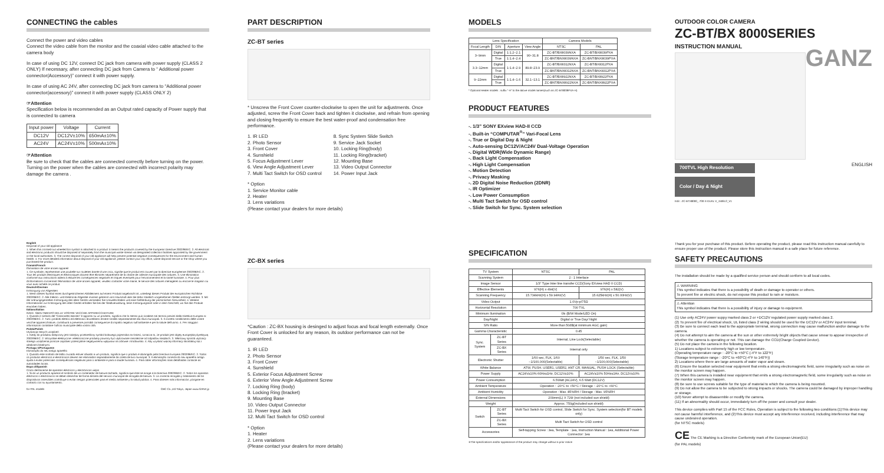CONNECTING the cables
Connect the power and video cables
Connect the video cable from the monitor and the coaxial video cable attached to the camera body
In case of using DC 12V, connect DC jack from camera with power supply (CLASS 2 ONLY) If necessary, after connecting DC jack from Camera to “ Additional power connector(Accessory)” connect it with power supply.
In case of using AC 24V, after connecting DC jack from camera to “Additional power connector(accessory)” connect it with power supply (CLASS ONLY 2)
☞Attention
Specification below is recommended as an Output rated capacity of Power supply that is connected to camera
| Input power | Voltage | Current |
| --- | --- | --- |
| DC12V | DC12V±10% | 650mA±10% |
| AC24V | AC24V±10% | 500mA±10% |
☞Attention
Be sure to check that the cables are connected correctly before turning on the power.
Turning on the power when the cables are connected with incorrect polarity may damage the camera .
PART DESCRIPTION
ZC-BT series
* Unscrew the Front Cover counter-clockwise to open the unit for adjustments. Once adjusted, screw the Front Cover back and tighten it clockwise, and refrain from opening and closing frequently to ensure the best water-proof and condensation free performance.
1. IR LED
2. Photo Sensor
3. Front Cover
4. Sunshield
5. Focus Adjustment Lever
6. View Angle Adjustment Lever
7. Multi Tact Switch for OSD control
8. Sync System Slide Switch
9. Service Jack Socket
10. Locking Ring(body)
11. Locking Ring(bracket)
12. Mounting Base
13. Video Output Connector
14. Power Input Jack
* Option
1. Service Monitor cable
2. Heater
3. Lens variations
(Please contact your dealers for more details)
MODELS
| Lens Specification | | | | Camera Models | |
| --- | --- | --- | --- | --- | --- |
| Focal Length | D/N | Aperture | View Angle | NTSC | PAL |
| 3~9mm | Digital | 1:1.2~2.1 | 90~31.8 | ZC-BT/BX8039NXA | ZC-BT/BX8039PXA |
| | True | 1:1.4~2.4 | | ZC-BNT/BNX8039NXA | ZC-BNT/BNX8039PXA |
| 3.3~12mm | Digital | 1:1.4~2.9 | 89.8~23.9 | ZC-BT/BX8312NXA | ZC-BT/BX8312PXA |
| | True | | | ZC-BNT/BNX8312NXA | ZC-BNT/BNX8312PXA |
| 9~22mm | Digital | 1:1.4~1.6 | 32.1~13.1 | ZC-BT/BX8922NXA | ZC-BT/BX8922PXA |
| | True | | | ZC-BNT/BNX8922NXA | ZC-BNT/BNX8922PXA |
* Optional Heater models : suffix “-H” to the above model names(such as ZC-BT8039PXA-H)
PRODUCT FEATURES
-. 1/3” SONY EXview HAD-II CCD
-. Built-in “COMPUTAR<sup>®</sup>” Vari-Focal Lens
-. True or Digital Day & Night
-. Auto-sensing DC12V/AC24V Dual-Voltage Operation
-. Digital WDR(Wide Dynamic Range)
-. Back Light Compensation
-. High Light Compensation
-. Motion Detection
-. Privacy Masking
-. 2D Digital Noise Reduction (2DNR)
-. IR Optimizer
-. Low Power Consumption
-. Multi Tact Switch for OSD control
-. Slide Switch for Sync. System selection
OUTDOOR COLOR CAMERA
ZC-BT/BX 8000SERIES
INSTRUCTION MANUAL GANZ
ENGLISH
700TVL High Resolution
Color / Day & Night
Edit : ZC-BTX8000_-700-X-DUAL V_150612_V1
English
Disposal of your old appliance
1. When this crossed-out wheeled bin symbol is attached to a product it means the products covered by the European Directive 2002/96/EC. 2. All electrical and electronic products should be disposed of separately from the municipal waste stream via designated collection facilities appointed by the government or the local authorities. 3. The correct disposal of your old appliance will help prevent potential negative consequences for the environment and human health. 4. For more detailed information about disposal of your old appliance, please contact your city office, waste disposal service or the shop where you purchased the product.
Franais/French
Élimination de votre ancien appareil
1. Ce symbole, représentant une poubelle sur roulettes barrée d'une croix, signifie que le produit est couvert par la directive européenne 2002/96/EC. 2. Tous les produits électriques et électroniques doivent être éliminés séparément de la chaîne de collecte municipale des ordures. 3. Une élimination conforme aux instructions aidera à réduire les conséquences negatives et risques éventuels pour l'environnement et la santé humaine. 4. Pour plus d'informations concernant l'élimination de votre ancien appareil, veuillez contacter votre mairie, le service des ordures ménagères ou encore le magasin où vous avez acheté ce produit.
Deutsch/German
Entsorgung von Altgeräten
1. Wenn dieses Symbol eines durchgestrichenen Abfalleimers auf einem Produkt angebracht ist, unterliegt dieses Produkt der europäischen Richtlinie 2002/96/EC. 2. Alle Elektro- und Elektronik-Altgeräte müssen getrennt vom Hausmüll über die dafür staatlich vorgesehenen Stellen entsorgt werden. 3. Mit der ordnungsgemäßen Entsorgung des alten Geräts vermeiden Sie Umweltschäden und eine Gefährdung der persönlichen Gesundheit. 4. Weitere Informationen zur Entsorgung des alten Geräts erhalten Sie bei der Stadtverwaltung, beim Entsorgungsamt oder in dem Geschäft, wo Sie das Produkt erworben haben.
Italiano/Italian
RAEE: SMALTIMENTO DELLE VOSTRE VECCHIE APPARECCHIATURE
1. Quando il simbolo del “Cassonetto Barrato” è apposto su un prodotto, significa che lo stesso può ricadere nei termini previsti dalla Direttiva Europea nr. 2002/96/EC. 2. Tutti i prodotti elettrici ed elettronici dovrebbero essere smaltiti separatamente dai rifiuti municipali. 3. Il corretto smaltimento delle vostre vecchie apparecchiature, contribuirà a prevenire possibili conseguenze di impatto negativo sull'ambiente e per la salute dell'uomo. 4. Per maggiori informazioni contattare l'ufficio municipale della vostra città.
Polski/Polish
Utylizacja starych urządzeń
1. Kiedy do produktu dołączony jest niniejszy przekreślony symbol kołowego pojemnika na śmieci, oznacza to, że produkt jest objęty europejską dyrektywą 2002/96/EC. 2. Wszystkie elektryczne i elektroniczne produkty powinny być utylizowane niezależnie od odpadów miejskich. 3. Właściwy sposób utylizacji starego urządzenia pomoże zapobiec potencjalnie negatywnemu wpływowi na zdrowie i środowisko. 4. Aby uzyskać więcej informacji skontaktuj się z władzami lokalnymi.
Portugu s/Portuguese
Eliminação do seu antigo aparelho
1. Quando este símbolo de latão cruzado estiver afixado a um produto, significa que o produto é abrangido pela Directiva Europeia 2002/96/EC. 2. Todos os produtos eléctricos e electrónicos devem ser eliminados separadamente da coleta de lixo municipal. 3. A eliminação correcta do seu aparelho antigo ajuda a evitar potenciais consequências negativas para o ambiente e para a saúde humana. 4. Para obter informações mais detalhadas contacte as autoridades locais.
Espa ol/Spanish
Cómo deshacerse de aparatos eléctricos y electrónicos viejos
1. Si en un producto aparece el símbolo de un contenedor de basura tachado, significa que éste se acoge a la Directiva 2002/96/EC. 2. Todos los aparatos eléctricos o electrónicos se deben desechar de forma distinta del servicio municipal de recogida de basura. 3. La correcta recogida y tratamiento de los dispositivos inservibles contribuye a evitar riesgos potenciales para el medio ambiente y la salud pública. 4. Para obtener más información, póngase en contacto con su ayuntamiento.
for PAL models CBC Co.,Ltd Tokyo, Japan www.GANZ.jp
ZC-BX series
*Caution : ZC-BX housing is desinged to adjust focus and focal length externally. Once Front Cover is unlocked for any reason, its outdoor performance can not be guaranteed.
1. IR LED
2. Photo Sensor
3. Front Cover
4. Sunshield
5. Exterior Focus Adjustment Screw
6. Exterior View Angle Adjustment Screw
7. Locking Ring (body)
8. Locking Ring (bracket)
9. Mounting Base
10. Video Output Connector
11. Power Input Jack
12. Multi Tact Switch for OSD control
* Option
1. Heater
2. Lens variations
(Please contact your dealers for more details)
SPECIFICATION
| TV System | | NTSC | PAL |
| Scanning System | | 2 : 1 Interlace | |
| Image Sensor | | 1/3” Type Inter line transfer CCD(Sony EXview HAD II CCD) | |
| Effective Elements | | 976(H) x 494(V) | 976(H) x 582(V) |
| Scanning Frequency | | 15.734kHz(H) x 59.94Hz(V) | 15.625kHz(H) x 50.00Hz(V) |
| Video Output | | 1.0Vp-p/75Ω | |
| Horizontal Resolution | | 700 TVL | |
| Minimum Ilumination | | 0lx (B/W Mode/LED On) | |
| Day/Night | | Digital or True Day/ Night | |
| S/N Ratio | | More than 50dB(at minimum AGC gain) | |
| Gamma Characteristic | | 0.45 | |
| Sync. System | ZC-BT Series | Internal, Line Lock(Selectable) | |
| | ZC-BX Series | Internal only | |
| Electronic Shutter | | 1/60 sec, FLK, 1/60 ~1/100,000(Selectable) | 1/50 sec, FLK, 1/50 ~1/100,000(Selectable) |
| White Balance | | ATW, PUSH, USER1, USER2, ANT CR, MANUAL, PUSH LOCK (Selectable) | |
| Power Supply | | AC24V±10% 60Hz±1Hz, DC12V±10% | AC24V±10% 50Hz±1Hz, DC12V±10% |
| Power Consumption | | 6.5Watt (AC24V), 6.5 Watt (DC12V) | |
| Ambient Temperature | | Operation : -20°C to +50°C / Storage : -20°C to +60°C | |
| Ambient Humidity | | Operation : Max. 85%RH / Storage : Max. 95%RH | |
| External Dimensions | | 209mm(L) X 72Φ (not included sun shield) | |
| Weight | | Approx. 750g(Included sun shield) | |
| Switch | ZC-BT Series | Multi Tact Switch for OSD control, Slide Switch for Sync. System selection(for BT models only) | |
| | ZC-BX Series | Multi Tact Switch for OSD control | |
| Accessories | | Self-tapping Screw : 3ea, Template : 1ea, Instruction Manual : 1ea, Additional Power Connector: 1ea | |
※The specifications and/or appearance of the product may change without a prior notice
Thank you for your purchase of this product. Before operating the product, please read this instruction manual carefully to ensure proper use of the product. Please store this instruction manual in a safe place for future reference.
SAFETY PRECAUTIONS
The installation should be made by a qualified service person and should conform to all local codes.
⚠ WARNING
This symbol indicates that there is a possibility of death or damage to operator or others.
To prevent fire or electric shock, do not expose this product to rain or moisture.
⚠ Attention
This symbol indicates that there is a possibility of injury or damage to equipment.
(1) Use only AC24V power suppy marked class 2 or +DC12V regulated power supply marked class 2.
(2) To prevent fire of electrical shock, UL listed class 2 wiring should be used for the DC12V or AC24V input terminal.
(3) Be sure to connect each lead to the appropriate terminal, wrong connection may cause malfunction and/or damage to the camera.
(4) Do not attempt to aim the camera at the sun or other extremely bright objects that cause smear to appear irrespective of whether the camera is operating or not. This can damage the CCD(Charge Coupled Device).
(5) Do not place the camera in the following location.
1) Locations subject to extremely high or low temperature.
(Operating temperature range : -20°C to +50°C {-4°F to 122°F}
(Storage temperature range : -20°C to +60°C{-4°F to 140°F})
2) Locations where there are large amounts of water vapor and steam.
(6) Ensure the location selected near equipment that emits a strong electromagnetic field, some irregularity such as noise on the monitor screen may happen.
(7) When this camera is installed near equipment that emits a strong electromagnetic field, some irregularity such as noise on the monitor screen may happen.
(8) Be sure to use screws suitable for the type of material to which the camera is being mounted.
(9) Do not allow the camera to be subjected to strong impacts or shocks. The camera could be damaged by improper handling or storage.
(10) Never attempt to disassemble or modify the camera.
(11) If an abnormality should occur, immediately turn off the power and consult your dealer.
This device complies with Part 15 of the FCC Rules, Operation is subject to the following two conditions:(1)This device may not cause harmful interference, and (2)This device must accept any interference received, including interference that may cause undesired operation.
(for NTSC models)
CE The CE Marking is a Directive Conformity mark of the European Union(EU)
(for PAL models)